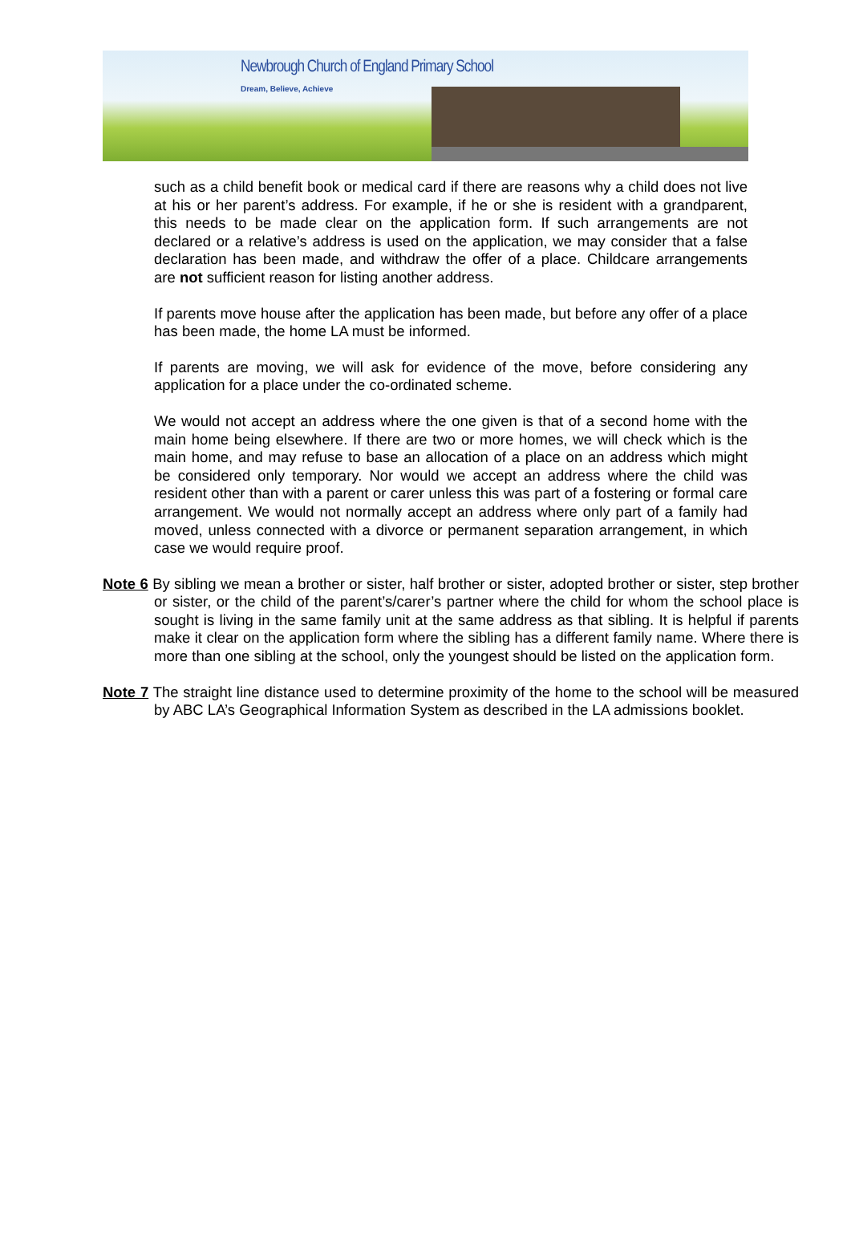Newbrough Church of England Primary School
Dream, Believe, Achieve
such as a child benefit book or medical card if there are reasons why a child does not live at his or her parent’s address. For example, if he or she is resident with a grandparent, this needs to be made clear on the application form. If such arrangements are not declared or a relative’s address is used on the application, we may consider that a false declaration has been made, and withdraw the offer of a place. Childcare arrangements are not sufficient reason for listing another address.
If parents move house after the application has been made, but before any offer of a place has been made, the home LA must be informed.
If parents are moving, we will ask for evidence of the move, before considering any application for a place under the co-ordinated scheme.
We would not accept an address where the one given is that of a second home with the main home being elsewhere. If there are two or more homes, we will check which is the main home, and may refuse to base an allocation of a place on an address which might be considered only temporary. Nor would we accept an address where the child was resident other than with a parent or carer unless this was part of a fostering or formal care arrangement. We would not normally accept an address where only part of a family had moved, unless connected with a divorce or permanent separation arrangement, in which case we would require proof.
Note 6 By sibling we mean a brother or sister, half brother or sister, adopted brother or sister, step brother or sister, or the child of the parent’s/carer’s partner where the child for whom the school place is sought is living in the same family unit at the same address as that sibling. It is helpful if parents make it clear on the application form where the sibling has a different family name. Where there is more than one sibling at the school, only the youngest should be listed on the application form.
Note 7 The straight line distance used to determine proximity of the home to the school will be measured by ABC LA’s Geographical Information System as described in the LA admissions booklet.